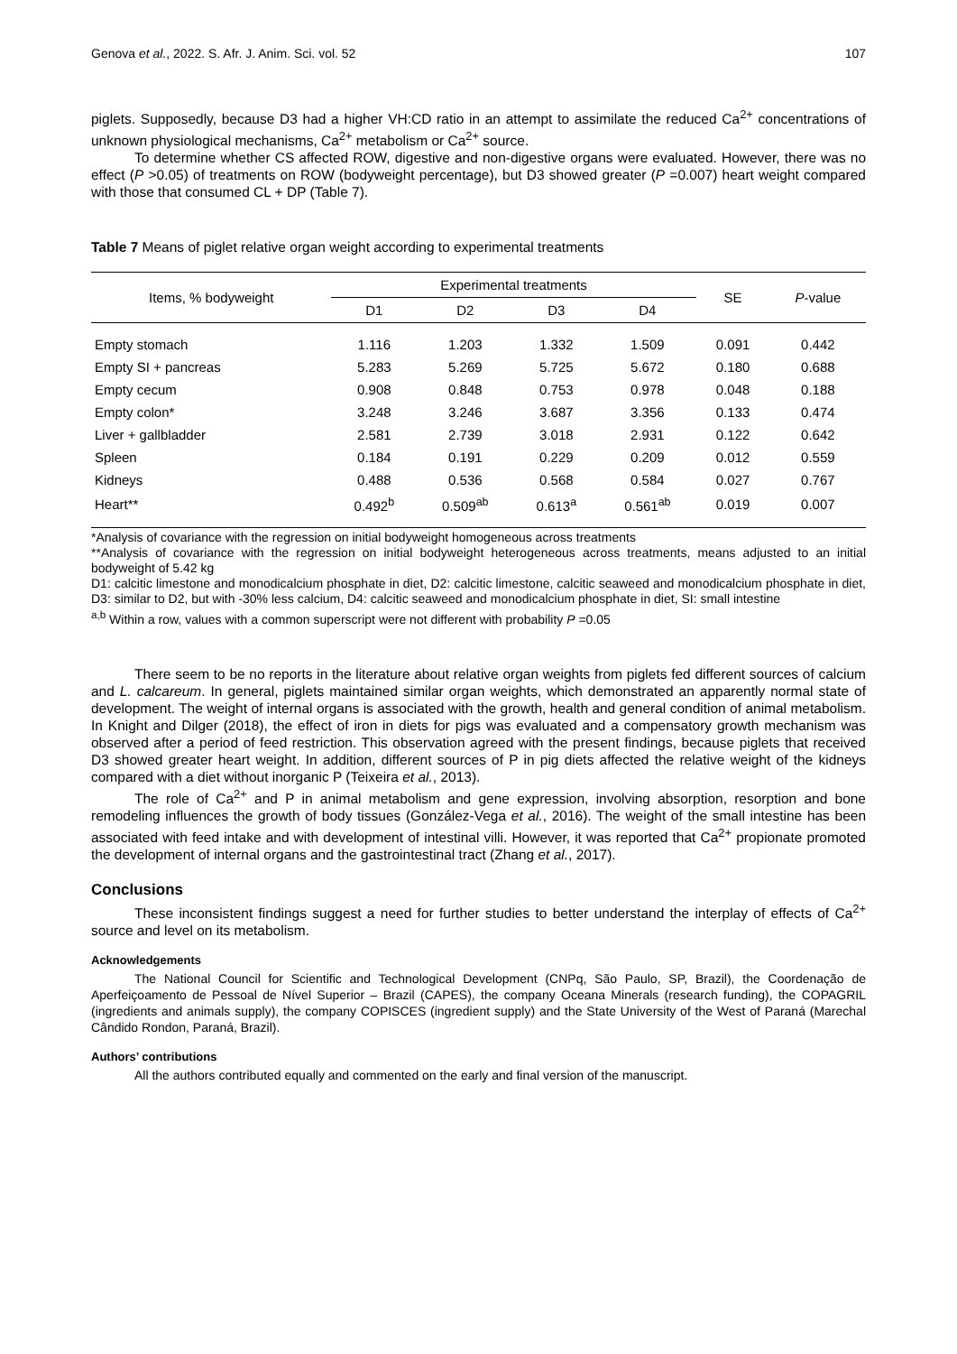Genova et al., 2022. S. Afr. J. Anim. Sci. vol. 52 107
piglets. Supposedly, because D3 had a higher VH:CD ratio in an attempt to assimilate the reduced Ca<sup>2+</sup> concentrations of unknown physiological mechanisms, Ca<sup>2+</sup> metabolism or Ca<sup>2+</sup> source.
To determine whether CS affected ROW, digestive and non-digestive organs were evaluated. However, there was no effect (P >0.05) of treatments on ROW (bodyweight percentage), but D3 showed greater (P =0.007) heart weight compared with those that consumed CL + DP (Table 7).
Table 7 Means of piglet relative organ weight according to experimental treatments
| Items, % bodyweight | Experimental treatments | | | | SE | P -value |
| --- | --- | --- | --- | --- | --- | --- |
| | D1 | D2 | D3 | D4 | | |
| Empty stomach | 1.116 | 1.203 | 1.332 | 1.509 | 0.091 | 0.442 |
| Empty SI + pancreas | 5.283 | 5.269 | 5.725 | 5.672 | 0.180 | 0.688 |
| Empty cecum | 0.908 | 0.848 | 0.753 | 0.978 | 0.048 | 0.188 |
| Empty colon* | 3.248 | 3.246 | 3.687 | 3.356 | 0.133 | 0.474 |
| Liver + gallbladder | 2.581 | 2.739 | 3.018 | 2.931 | 0.122 | 0.642 |
| Spleen | 0.184 | 0.191 | 0.229 | 0.209 | 0.012 | 0.559 |
| Kidneys | 0.488 | 0.536 | 0.568 | 0.584 | 0.027 | 0.767 |
| Heart** | 0.492<sup>b</sup> | 0.509<sup>ab</sup> | 0.613<sup>a</sup> | 0.561<sup>ab</sup> | 0.019 | 0.007 |
*Analysis of covariance with the regression on initial bodyweight homogeneous across treatments
**Analysis of covariance with the regression on initial bodyweight heterogeneous across treatments, means adjusted to an initial bodyweight of 5.42 kg
D1: calcitic limestone and monodicalcium phosphate in diet, D2: calcitic limestone, calcitic seaweed and monodicalcium phosphate in diet, D3: similar to D2, but with -30% less calcium, D4: calcitic seaweed and monodicalcium phosphate in diet, SI: small intestine
<sup>a,b</sup> Within a row, values with a common superscript were not different with probability P =0.05
There seem to be no reports in the literature about relative organ weights from piglets fed different sources of calcium and L. calcareum. In general, piglets maintained similar organ weights, which demonstrated an apparently normal state of development. The weight of internal organs is associated with the growth, health and general condition of animal metabolism. In Knight and Dilger (2018), the effect of iron in diets for pigs was evaluated and a compensatory growth mechanism was observed after a period of feed restriction. This observation agreed with the present findings, because piglets that received D3 showed greater heart weight. In addition, different sources of P in pig diets affected the relative weight of the kidneys compared with a diet without inorganic P (Teixeira et al., 2013).
The role of Ca<sup>2+</sup> and P in animal metabolism and gene expression, involving absorption, resorption and bone remodeling influences the growth of body tissues (González-Vega et al., 2016). The weight of the small intestine has been associated with feed intake and with development of intestinal villi. However, it was reported that Ca<sup>2+</sup> propionate promoted the development of internal organs and the gastrointestinal tract (Zhang et al., 2017).
Conclusions
These inconsistent findings suggest a need for further studies to better understand the interplay of effects of Ca<sup>2+</sup> source and level on its metabolism.
Acknowledgements
The National Council for Scientific and Technological Development (CNPq, São Paulo, SP, Brazil), the Coordenação de Aperfeiçoamento de Pessoal de Nível Superior – Brazil (CAPES), the company Oceana Minerals (research funding), the COPAGRIL (ingredients and animals supply), the company COPISCES (ingredient supply) and the State University of the West of Paraná (Marechal Cândido Rondon, Paraná, Brazil).
Authors’ contributions
All the authors contributed equally and commented on the early and final version of the manuscript.